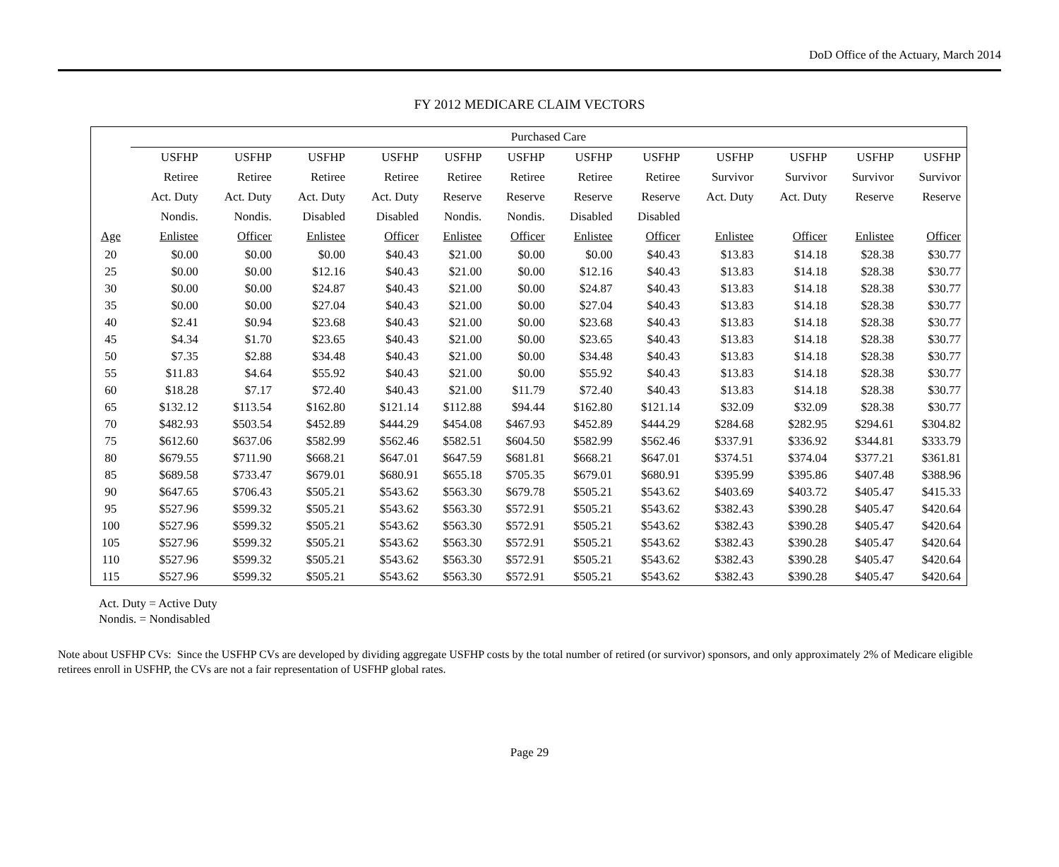DoD Office of the Actuary, March 2014
FY 2012 MEDICARE CLAIM VECTORS
| | Purchased Care | | | | | | | | | | | |
| --- | --- | --- | --- | --- | --- | --- | --- | --- | --- | --- | --- | --- |
| | USFHP | USFHP | USFHP | USFHP | USFHP | USFHP | USFHP | USFHP | USFHP | USFHP | USFHP | USFHP |
| | Retiree | Retiree | Retiree | Retiree | Retiree | Retiree | Retiree | Retiree | Survivor | Survivor | Survivor | Survivor |
| | Act. Duty | Act. Duty | Act. Duty | Act. Duty | Reserve | Reserve | Reserve | Reserve | Act. Duty | Act. Duty | Reserve | Reserve |
| | Nondis. | Nondis. | Disabled | Disabled | Nondis. | Nondis. | Disabled | Disabled | | | | |
| Age | Enlistee | Officer | Enlistee | Officer | Enlistee | Officer | Enlistee | Officer | Enlistee | Officer | Enlistee | Officer |
| 20 | $0.00 | $0.00 | $0.00 | $40.43 | $21.00 | $0.00 | $0.00 | $40.43 | $13.83 | $14.18 | $28.38 | $30.77 |
| 25 | $0.00 | $0.00 | $12.16 | $40.43 | $21.00 | $0.00 | $12.16 | $40.43 | $13.83 | $14.18 | $28.38 | $30.77 |
| 30 | $0.00 | $0.00 | $24.87 | $40.43 | $21.00 | $0.00 | $24.87 | $40.43 | $13.83 | $14.18 | $28.38 | $30.77 |
| 35 | $0.00 | $0.00 | $27.04 | $40.43 | $21.00 | $0.00 | $27.04 | $40.43 | $13.83 | $14.18 | $28.38 | $30.77 |
| 40 | $2.41 | $0.94 | $23.68 | $40.43 | $21.00 | $0.00 | $23.68 | $40.43 | $13.83 | $14.18 | $28.38 | $30.77 |
| 45 | $4.34 | $1.70 | $23.65 | $40.43 | $21.00 | $0.00 | $23.65 | $40.43 | $13.83 | $14.18 | $28.38 | $30.77 |
| 50 | $7.35 | $2.88 | $34.48 | $40.43 | $21.00 | $0.00 | $34.48 | $40.43 | $13.83 | $14.18 | $28.38 | $30.77 |
| 55 | $11.83 | $4.64 | $55.92 | $40.43 | $21.00 | $0.00 | $55.92 | $40.43 | $13.83 | $14.18 | $28.38 | $30.77 |
| 60 | $18.28 | $7.17 | $72.40 | $40.43 | $21.00 | $11.79 | $72.40 | $40.43 | $13.83 | $14.18 | $28.38 | $30.77 |
| 65 | $132.12 | $113.54 | $162.80 | $121.14 | $112.88 | $94.44 | $162.80 | $121.14 | $32.09 | $32.09 | $28.38 | $30.77 |
| 70 | $482.93 | $503.54 | $452.89 | $444.29 | $454.08 | $467.93 | $452.89 | $444.29 | $284.68 | $282.95 | $294.61 | $304.82 |
| 75 | $612.60 | $637.06 | $582.99 | $562.46 | $582.51 | $604.50 | $582.99 | $562.46 | $337.91 | $336.92 | $344.81 | $333.79 |
| 80 | $679.55 | $711.90 | $668.21 | $647.01 | $647.59 | $681.81 | $668.21 | $647.01 | $374.51 | $374.04 | $377.21 | $361.81 |
| 85 | $689.58 | $733.47 | $679.01 | $680.91 | $655.18 | $705.35 | $679.01 | $680.91 | $395.99 | $395.86 | $407.48 | $388.96 |
| 90 | $647.65 | $706.43 | $505.21 | $543.62 | $563.30 | $679.78 | $505.21 | $543.62 | $403.69 | $403.72 | $405.47 | $415.33 |
| 95 | $527.96 | $599.32 | $505.21 | $543.62 | $563.30 | $572.91 | $505.21 | $543.62 | $382.43 | $390.28 | $405.47 | $420.64 |
| 100 | $527.96 | $599.32 | $505.21 | $543.62 | $563.30 | $572.91 | $505.21 | $543.62 | $382.43 | $390.28 | $405.47 | $420.64 |
| 105 | $527.96 | $599.32 | $505.21 | $543.62 | $563.30 | $572.91 | $505.21 | $543.62 | $382.43 | $390.28 | $405.47 | $420.64 |
| 110 | $527.96 | $599.32 | $505.21 | $543.62 | $563.30 | $572.91 | $505.21 | $543.62 | $382.43 | $390.28 | $405.47 | $420.64 |
| 115 | $527.96 | $599.32 | $505.21 | $543.62 | $563.30 | $572.91 | $505.21 | $543.62 | $382.43 | $390.28 | $405.47 | $420.64 |
Act. Duty = Active Duty
Nondis. = Nondisabled
Note about USFHP CVs: Since the USFHP CVs are developed by dividing aggregate USFHP costs by the total number of retired (or survivor) sponsors, and only approximately 2% of Medicare eligible retirees enroll in USFHP, the CVs are not a fair representation of USFHP global rates.
Page 29